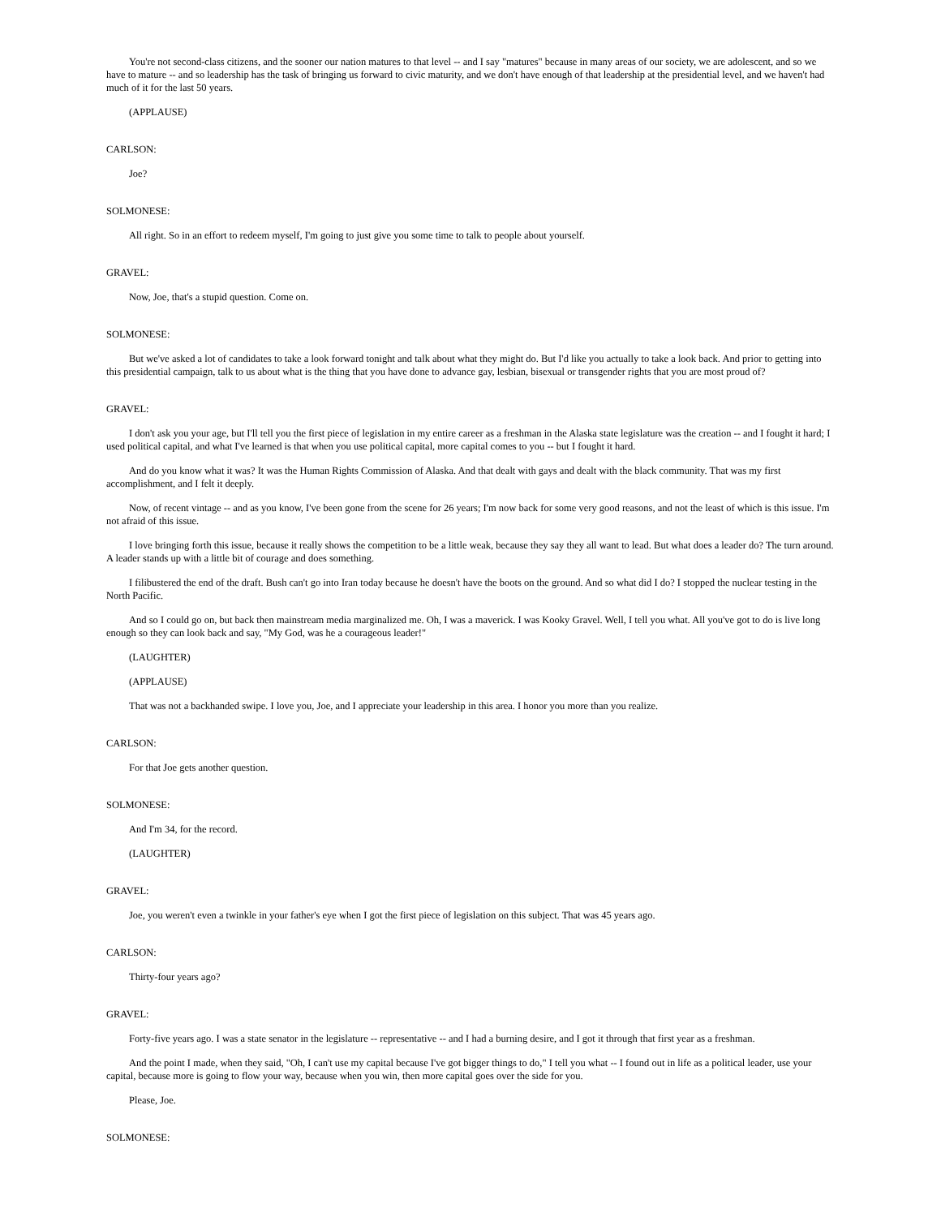You're not second-class citizens, and the sooner our nation matures to that level -- and I say "matures" because in many areas of our society, we are adolescent, and so we have to mature -- and so leadership has the task of bringing us forward to civic maturity, and we don't have enough of that leadership at the presidential level, and we haven't had much of it for the last 50 years.
(APPLAUSE)
CARLSON:
Joe?
SOLMONESE:
All right. So in an effort to redeem myself, I'm going to just give you some time to talk to people about yourself.
GRAVEL:
Now, Joe, that's a stupid question. Come on.
SOLMONESE:
But we've asked a lot of candidates to take a look forward tonight and talk about what they might do. But I'd like you actually to take a look back. And prior to getting into this presidential campaign, talk to us about what is the thing that you have done to advance gay, lesbian, bisexual or transgender rights that you are most proud of?
GRAVEL:
I don't ask you your age, but I'll tell you the first piece of legislation in my entire career as a freshman in the Alaska state legislature was the creation -- and I fought it hard; I used political capital, and what I've learned is that when you use political capital, more capital comes to you -- but I fought it hard.
And do you know what it was? It was the Human Rights Commission of Alaska. And that dealt with gays and dealt with the black community. That was my first accomplishment, and I felt it deeply.
Now, of recent vintage -- and as you know, I've been gone from the scene for 26 years; I'm now back for some very good reasons, and not the least of which is this issue. I'm not afraid of this issue.
I love bringing forth this issue, because it really shows the competition to be a little weak, because they say they all want to lead. But what does a leader do? The turn around. A leader stands up with a little bit of courage and does something.
I filibustered the end of the draft. Bush can't go into Iran today because he doesn't have the boots on the ground. And so what did I do? I stopped the nuclear testing in the North Pacific.
And so I could go on, but back then mainstream media marginalized me. Oh, I was a maverick. I was Kooky Gravel. Well, I tell you what. All you've got to do is live long enough so they can look back and say, "My God, was he a courageous leader!"
(LAUGHTER)
(APPLAUSE)
That was not a backhanded swipe. I love you, Joe, and I appreciate your leadership in this area. I honor you more than you realize.
CARLSON:
For that Joe gets another question.
SOLMONESE:
And I'm 34, for the record.
(LAUGHTER)
GRAVEL:
Joe, you weren't even a twinkle in your father's eye when I got the first piece of legislation on this subject. That was 45 years ago.
CARLSON:
Thirty-four years ago?
GRAVEL:
Forty-five years ago. I was a state senator in the legislature -- representative -- and I had a burning desire, and I got it through that first year as a freshman.
And the point I made, when they said, "Oh, I can't use my capital because I've got bigger things to do," I tell you what -- I found out in life as a political leader, use your capital, because more is going to flow your way, because when you win, then more capital goes over the side for you.
Please, Joe.
SOLMONESE: